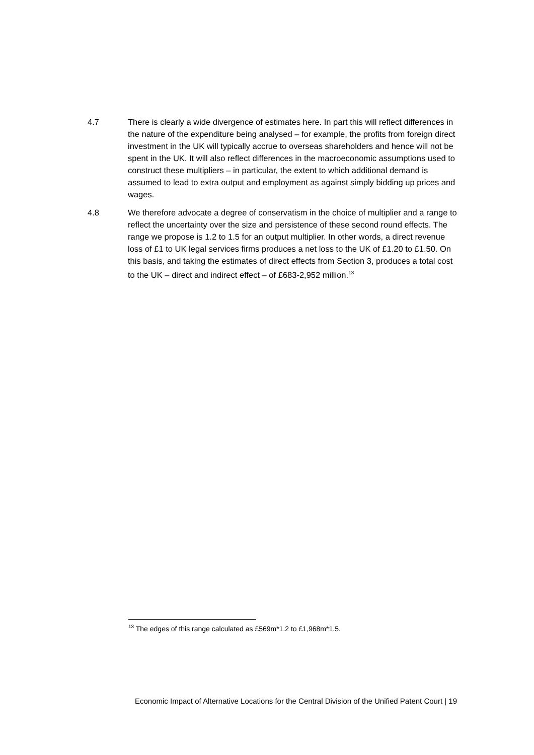4.7 There is clearly a wide divergence of estimates here. In part this will reflect differences in the nature of the expenditure being analysed – for example, the profits from foreign direct investment in the UK will typically accrue to overseas shareholders and hence will not be spent in the UK. It will also reflect differences in the macroeconomic assumptions used to construct these multipliers – in particular, the extent to which additional demand is assumed to lead to extra output and employment as against simply bidding up prices and wages.
4.8 We therefore advocate a degree of conservatism in the choice of multiplier and a range to reflect the uncertainty over the size and persistence of these second round effects. The range we propose is 1.2 to 1.5 for an output multiplier. In other words, a direct revenue loss of £1 to UK legal services firms produces a net loss to the UK of £1.20 to £1.50. On this basis, and taking the estimates of direct effects from Section 3, produces a total cost to the UK – direct and indirect effect – of £683-2,952 million.<sup>13</sup>
<sup>13</sup> The edges of this range calculated as £569m*1.2 to £1,968m*1.5.
Economic Impact of Alternative Locations for the Central Division of the Unified Patent Court | 19